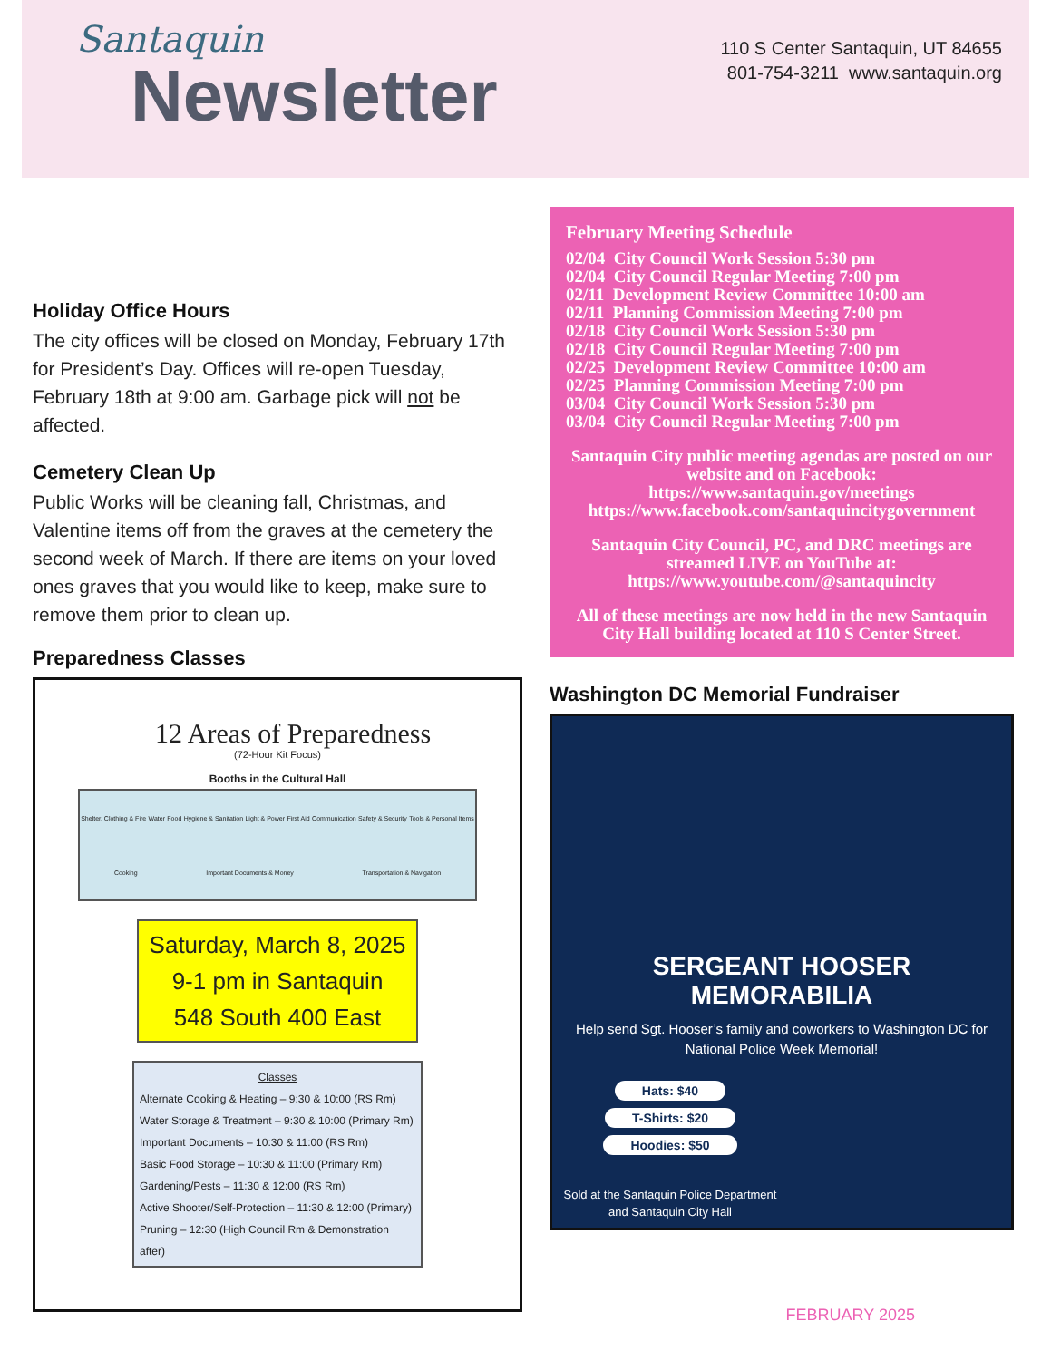Santaquin
Newsletter
110 S Center Santaquin, UT 84655
801-754-3211 www.santaquin.org
Holiday Office Hours
The city offices will be closed on Monday, February 17th for President’s Day. Offices will re-open Tuesday, February 18th at 9:00 am. Garbage pick will not be affected.
Cemetery Clean Up
Public Works will be cleaning fall, Christmas, and Valentine items off from the graves at the cemetery the second week of March. If there are items on your loved ones graves that you would like to keep, make sure to remove them prior to clean up.
Preparedness Classes
12 Areas of Preparedness
(72-Hour Kit Focus)
Booths in the Cultural Hall
Shelter, Clothing & Fire Water Food Hygiene & Sanitation Light & Power First Aid Communication Safety & Security Tools & Personal Items Cooking Important Documents & Money Transportation & Navigation
Saturday, March 8, 2025
9-1 pm in Santaquin
548 South 400 East
Classes
Alternate Cooking & Heating – 9:30 & 10:00 (RS Rm)
Water Storage & Treatment – 9:30 & 10:00 (Primary Rm)
Important Documents – 10:30 & 11:00 (RS Rm)
Basic Food Storage – 10:30 & 11:00 (Primary Rm)
Gardening/Pests – 11:30 & 12:00 (RS Rm)
Active Shooter/Self-Protection – 11:30 & 12:00 (Primary)
Pruning – 12:30 (High Council Rm & Demonstration after)
February Meeting Schedule
02/04 City Council Work Session 5:30 pm
02/04 City Council Regular Meeting 7:00 pm
02/11 Development Review Committee 10:00 am
02/11 Planning Commission Meeting 7:00 pm
02/18 City Council Work Session 5:30 pm
02/18 City Council Regular Meeting 7:00 pm
02/25 Development Review Committee 10:00 am
02/25 Planning Commission Meeting 7:00 pm
03/04 City Council Work Session 5:30 pm
03/04 City Council Regular Meeting 7:00 pm
Santaquin City public meeting agendas are posted on our website and on Facebook:
https://www.santaquin.gov/meetings
https://www.facebook.com/santaquincitygovernment
Santaquin City Council, PC, and DRC meetings are streamed LIVE on YouTube at:
https://www.youtube.com/@santaquincity
All of these meetings are now held in the new Santaquin City Hall building located at 110 S Center Street.
Washington DC Memorial Fundraiser
SERGEANT HOOSER
MEMORABILIA
Help send Sgt. Hooser’s family and coworkers to Washington DC for National Police Week Memorial!
Hats: $40
T-Shirts: $20
Hoodies: $50
Sold at the Santaquin Police Department and Santaquin City Hall
FEBRUARY 2025